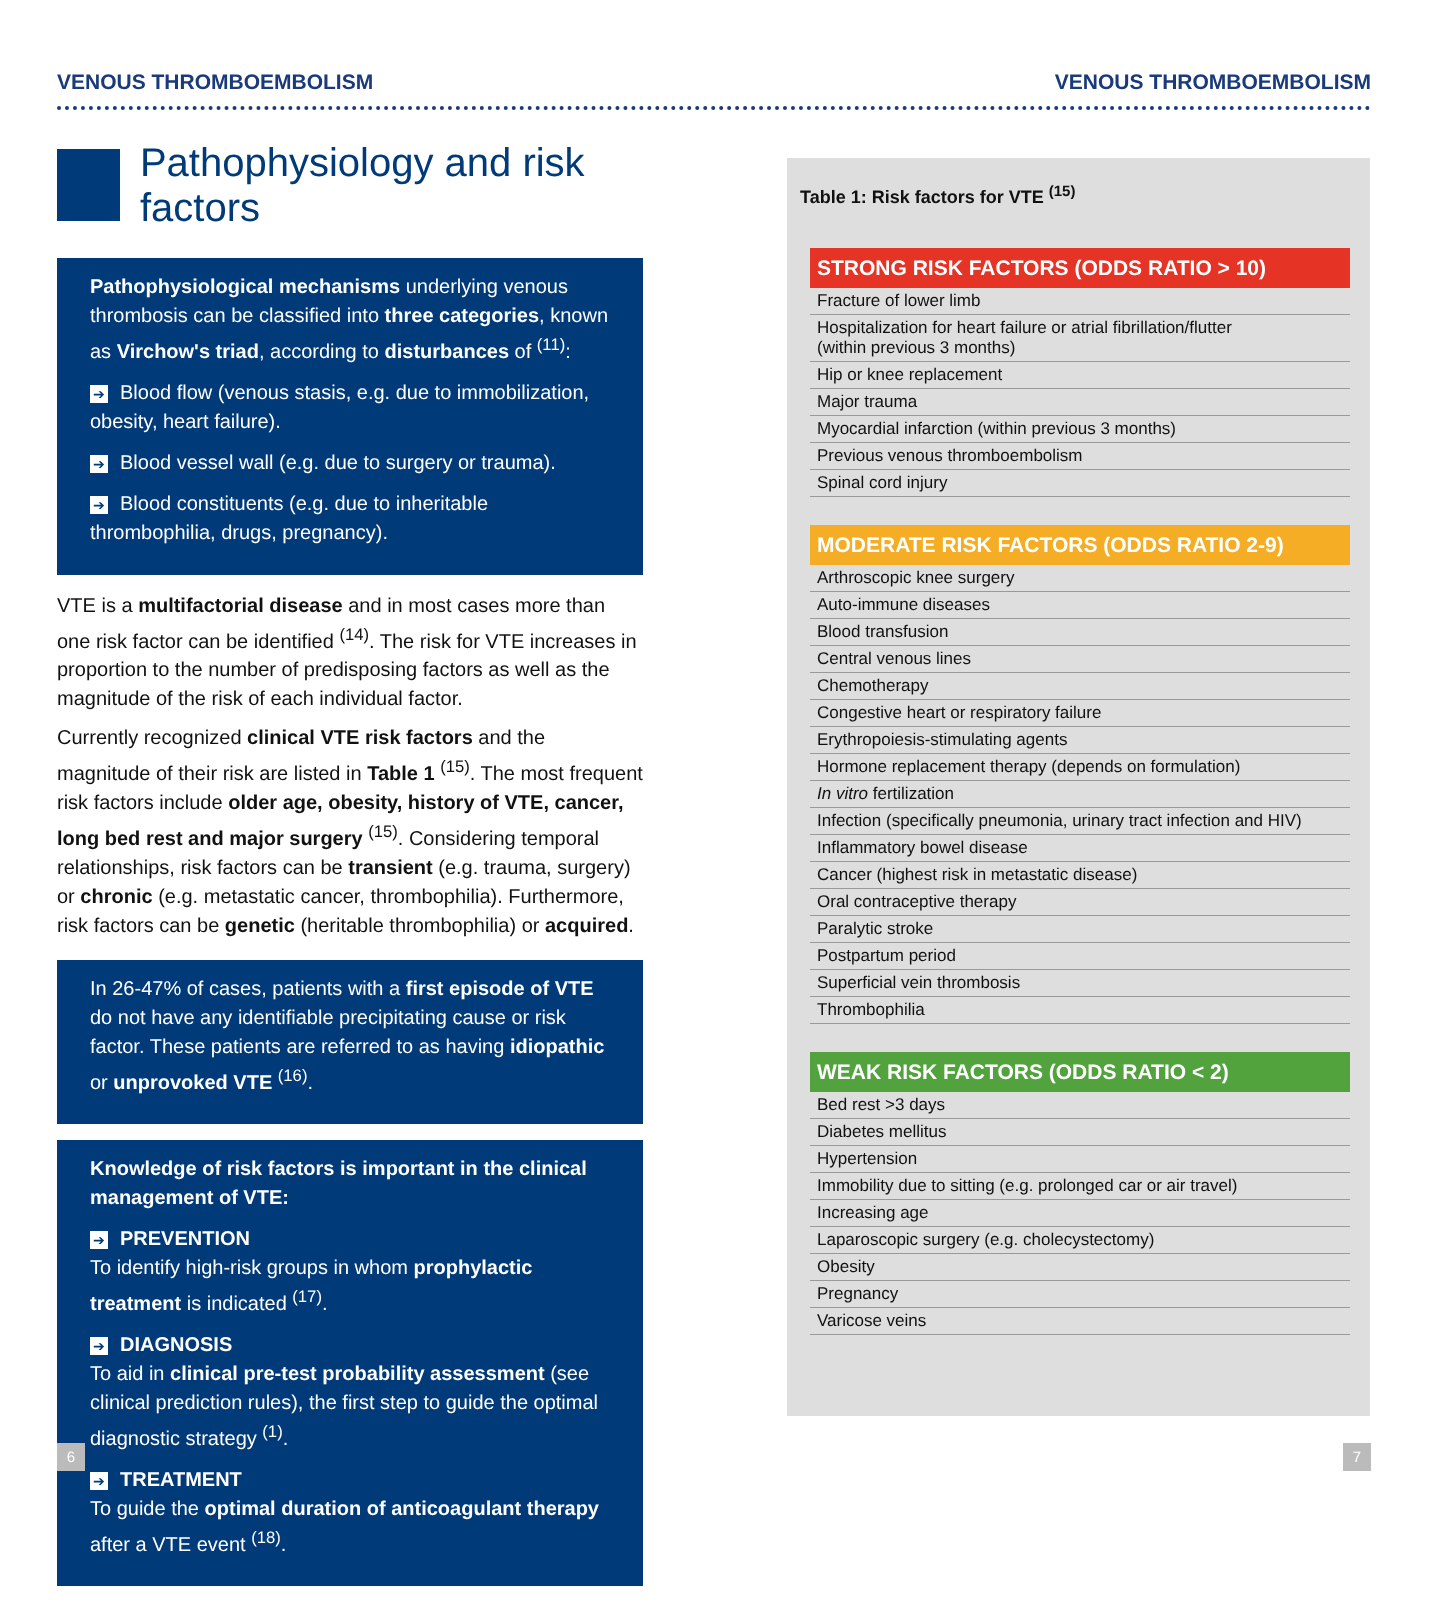VENOUS THROMBOEMBOLISM VENOUS THROMBOEMBOLISM
Pathophysiology and risk factors
Pathophysiological mechanisms underlying venous thrombosis can be classified into three categories, known as Virchow's triad, according to disturbances of <sup>(11)</sup>:
➔ Blood flow (venous stasis, e.g. due to immobilization, obesity, heart failure).
➔ Blood vessel wall (e.g. due to surgery or trauma).
➔ Blood constituents (e.g. due to inheritable thrombophilia, drugs, pregnancy).
VTE is a multifactorial disease and in most cases more than one risk factor can be identified <sup>(14)</sup>. The risk for VTE increases in proportion to the number of predisposing factors as well as the magnitude of the risk of each individual factor.
Currently recognized clinical VTE risk factors and the magnitude of their risk are listed in Table 1 <sup>(15)</sup>. The most frequent risk factors include older age, obesity, history of VTE, cancer, long bed rest and major surgery <sup>(15)</sup>. Considering temporal relationships, risk factors can be transient (e.g. trauma, surgery) or chronic (e.g. metastatic cancer, thrombophilia). Furthermore, risk factors can be genetic (heritable thrombophilia) or acquired.
In 26-47% of cases, patients with a first episode of VTE do not have any identifiable precipitating cause or risk factor. These patients are referred to as having idiopathic or unprovoked VTE <sup>(16)</sup>.
Knowledge of risk factors is important in the clinical management of VTE:
➔ PREVENTION
To identify high-risk groups in whom prophylactic treatment is indicated <sup>(17)</sup>.
➔ DIAGNOSIS
To aid in clinical pre-test probability assessment (see clinical prediction rules), the first step to guide the optimal diagnostic strategy <sup>(1)</sup>.
➔ TREATMENT
To guide the optimal duration of anticoagulant therapy after a VTE event <sup>(18)</sup>.
Table 1: Risk factors for VTE <sup>(15)</sup>
| STRONG RISK FACTORS (ODDS RATIO > 10) |
| --- |
| Fracture of lower limb |
| Hospitalization for heart failure or atrial fibrillation/flutter (within previous 3 months) |
| Hip or knee replacement |
| Major trauma |
| Myocardial infarction (within previous 3 months) |
| Previous venous thromboembolism |
| Spinal cord injury |
| MODERATE RISK FACTORS (ODDS RATIO 2-9) |
| --- |
| Arthroscopic knee surgery |
| Auto-immune diseases |
| Blood transfusion |
| Central venous lines |
| Chemotherapy |
| Congestive heart or respiratory failure |
| Erythropoiesis-stimulating agents |
| Hormone replacement therapy (depends on formulation) |
| In vitro fertilization |
| Infection (specifically pneumonia, urinary tract infection and HIV) |
| Inflammatory bowel disease |
| Cancer (highest risk in metastatic disease) |
| Oral contraceptive therapy |
| Paralytic stroke |
| Postpartum period |
| Superficial vein thrombosis |
| Thrombophilia |
| WEAK RISK FACTORS (ODDS RATIO < 2) |
| --- |
| Bed rest >3 days |
| Diabetes mellitus |
| Hypertension |
| Immobility due to sitting (e.g. prolonged car or air travel) |
| Increasing age |
| Laparoscopic surgery (e.g. cholecystectomy) |
| Obesity |
| Pregnancy |
| Varicose veins |
6 7